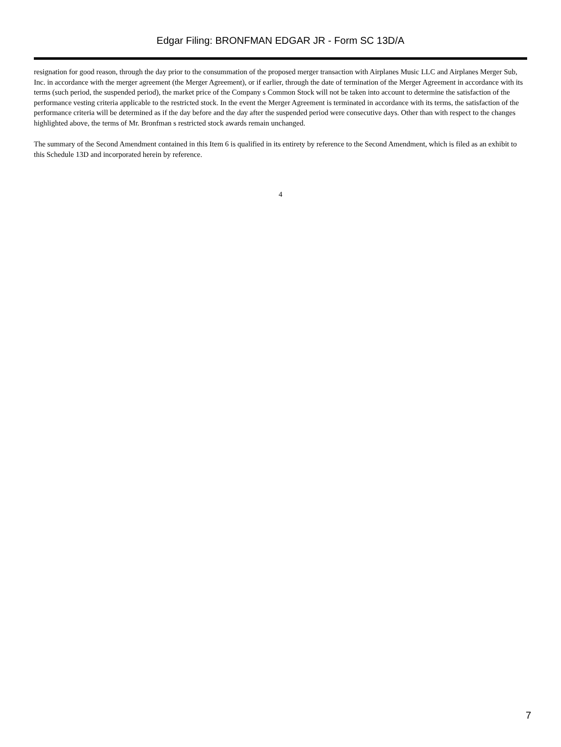Edgar Filing: BRONFMAN EDGAR JR - Form SC 13D/A
resignation for good reason, through the day prior to the consummation of the proposed merger transaction with Airplanes Music LLC and Airplanes Merger Sub, Inc. in accordance with the merger agreement (the Merger Agreement), or if earlier, through the date of termination of the Merger Agreement in accordance with its terms (such period, the suspended period), the market price of the Company s Common Stock will not be taken into account to determine the satisfaction of the performance vesting criteria applicable to the restricted stock. In the event the Merger Agreement is terminated in accordance with its terms, the satisfaction of the performance criteria will be determined as if the day before and the day after the suspended period were consecutive days. Other than with respect to the changes highlighted above, the terms of Mr. Bronfman s restricted stock awards remain unchanged.
The summary of the Second Amendment contained in this Item 6 is qualified in its entirety by reference to the Second Amendment, which is filed as an exhibit to this Schedule 13D and incorporated herein by reference.
4
7